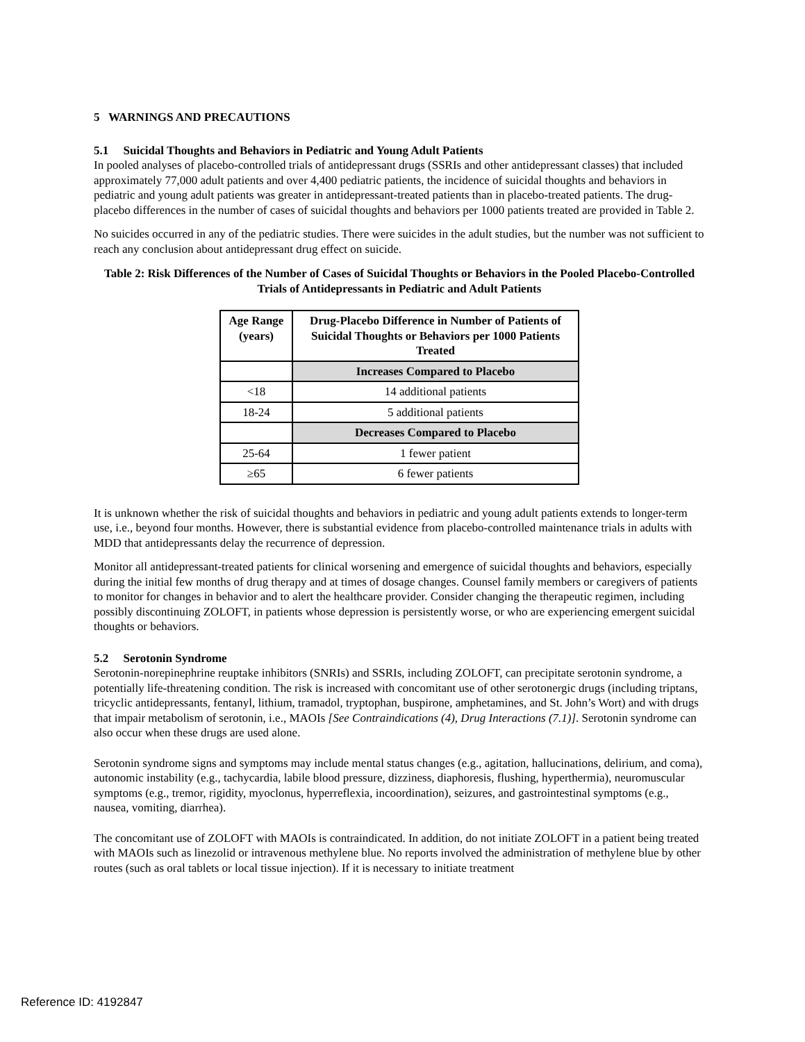5 WARNINGS AND PRECAUTIONS
5.1 Suicidal Thoughts and Behaviors in Pediatric and Young Adult Patients
In pooled analyses of placebo-controlled trials of antidepressant drugs (SSRIs and other antidepressant classes) that included approximately 77,000 adult patients and over 4,400 pediatric patients, the incidence of suicidal thoughts and behaviors in pediatric and young adult patients was greater in antidepressant-treated patients than in placebo-treated patients. The drug-placebo differences in the number of cases of suicidal thoughts and behaviors per 1000 patients treated are provided in Table 2.
No suicides occurred in any of the pediatric studies. There were suicides in the adult studies, but the number was not sufficient to reach any conclusion about antidepressant drug effect on suicide.
Table 2: Risk Differences of the Number of Cases of Suicidal Thoughts or Behaviors in the Pooled Placebo-Controlled Trials of Antidepressants in Pediatric and Adult Patients
| Age Range (years) | Drug-Placebo Difference in Number of Patients of Suicidal Thoughts or Behaviors per 1000 Patients Treated |
| --- | --- |
| | Increases Compared to Placebo |
| <18 | 14 additional patients |
| 18-24 | 5 additional patients |
| | Decreases Compared to Placebo |
| 25-64 | 1 fewer patient |
| ≥65 | 6 fewer patients |
It is unknown whether the risk of suicidal thoughts and behaviors in pediatric and young adult patients extends to longer-term use, i.e., beyond four months. However, there is substantial evidence from placebo-controlled maintenance trials in adults with MDD that antidepressants delay the recurrence of depression.
Monitor all antidepressant-treated patients for clinical worsening and emergence of suicidal thoughts and behaviors, especially during the initial few months of drug therapy and at times of dosage changes. Counsel family members or caregivers of patients to monitor for changes in behavior and to alert the healthcare provider. Consider changing the therapeutic regimen, including possibly discontinuing ZOLOFT, in patients whose depression is persistently worse, or who are experiencing emergent suicidal thoughts or behaviors.
5.2 Serotonin Syndrome
Serotonin-norepinephrine reuptake inhibitors (SNRIs) and SSRIs, including ZOLOFT, can precipitate serotonin syndrome, a potentially life-threatening condition. The risk is increased with concomitant use of other serotonergic drugs (including triptans, tricyclic antidepressants, fentanyl, lithium, tramadol, tryptophan, buspirone, amphetamines, and St. John’s Wort) and with drugs that impair metabolism of serotonin, i.e., MAOIs [See Contraindications (4), Drug Interactions (7.1)]. Serotonin syndrome can also occur when these drugs are used alone.
Serotonin syndrome signs and symptoms may include mental status changes (e.g., agitation, hallucinations, delirium, and coma), autonomic instability (e.g., tachycardia, labile blood pressure, dizziness, diaphoresis, flushing, hyperthermia), neuromuscular symptoms (e.g., tremor, rigidity, myoclonus, hyperreflexia, incoordination), seizures, and gastrointestinal symptoms (e.g., nausea, vomiting, diarrhea).
The concomitant use of ZOLOFT with MAOIs is contraindicated. In addition, do not initiate ZOLOFT in a patient being treated with MAOIs such as linezolid or intravenous methylene blue. No reports involved the administration of methylene blue by other routes (such as oral tablets or local tissue injection). If it is necessary to initiate treatment
Reference ID: 4192847